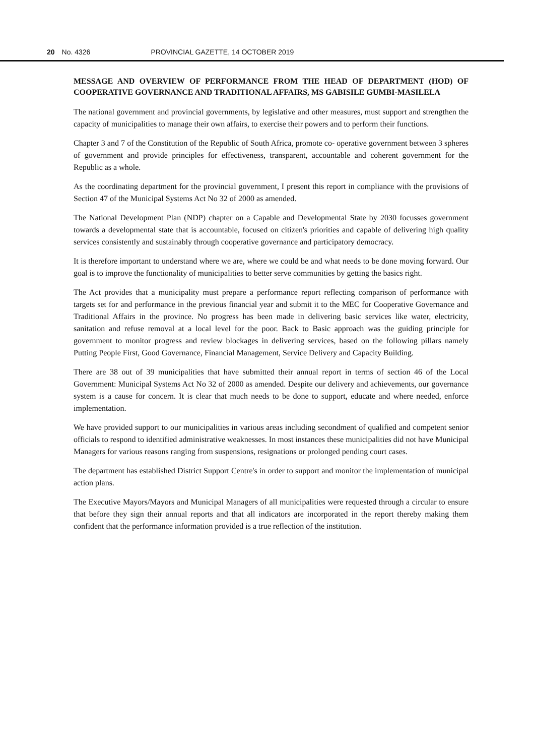20 No. 4326 PROVINCIAL GAZETTE, 14 OCTOBER 2019
MESSAGE AND OVERVIEW OF PERFORMANCE FROM THE HEAD OF DEPARTMENT (HOD) OF COOPERATIVE GOVERNANCE AND TRADITIONAL AFFAIRS, MS GABISILE GUMBI-MASILELA
The national government and provincial governments, by legislative and other measures, must support and strengthen the capacity of municipalities to manage their own affairs, to exercise their powers and to perform their functions.
Chapter 3 and 7 of the Constitution of the Republic of South Africa, promote co- operative government between 3 spheres of government and provide principles for effectiveness, transparent, accountable and coherent government for the Republic as a whole.
As the coordinating department for the provincial government, I present this report in compliance with the provisions of Section 47 of the Municipal Systems Act No 32 of 2000 as amended.
The National Development Plan (NDP) chapter on a Capable and Developmental State by 2030 focusses government towards a developmental state that is accountable, focused on citizen's priorities and capable of delivering high quality services consistently and sustainably through cooperative governance and participatory democracy.
It is therefore important to understand where we are, where we could be and what needs to be done moving forward. Our goal is to improve the functionality of municipalities to better serve communities by getting the basics right.
The Act provides that a municipality must prepare a performance report reflecting comparison of performance with targets set for and performance in the previous financial year and submit it to the MEC for Cooperative Governance and Traditional Affairs in the province. No progress has been made in delivering basic services like water, electricity, sanitation and refuse removal at a local level for the poor. Back to Basic approach was the guiding principle for government to monitor progress and review blockages in delivering services, based on the following pillars namely Putting People First, Good Governance, Financial Management, Service Delivery and Capacity Building.
There are 38 out of 39 municipalities that have submitted their annual report in terms of section 46 of the Local Government: Municipal Systems Act No 32 of 2000 as amended. Despite our delivery and achievements, our governance system is a cause for concern. It is clear that much needs to be done to support, educate and where needed, enforce implementation.
We have provided support to our municipalities in various areas including secondment of qualified and competent senior officials to respond to identified administrative weaknesses. In most instances these municipalities did not have Municipal Managers for various reasons ranging from suspensions, resignations or prolonged pending court cases.
The department has established District Support Centre's in order to support and monitor the implementation of municipal action plans.
The Executive Mayors/Mayors and Municipal Managers of all municipalities were requested through a circular to ensure that before they sign their annual reports and that all indicators are incorporated in the report thereby making them confident that the performance information provided is a true reflection of the institution.